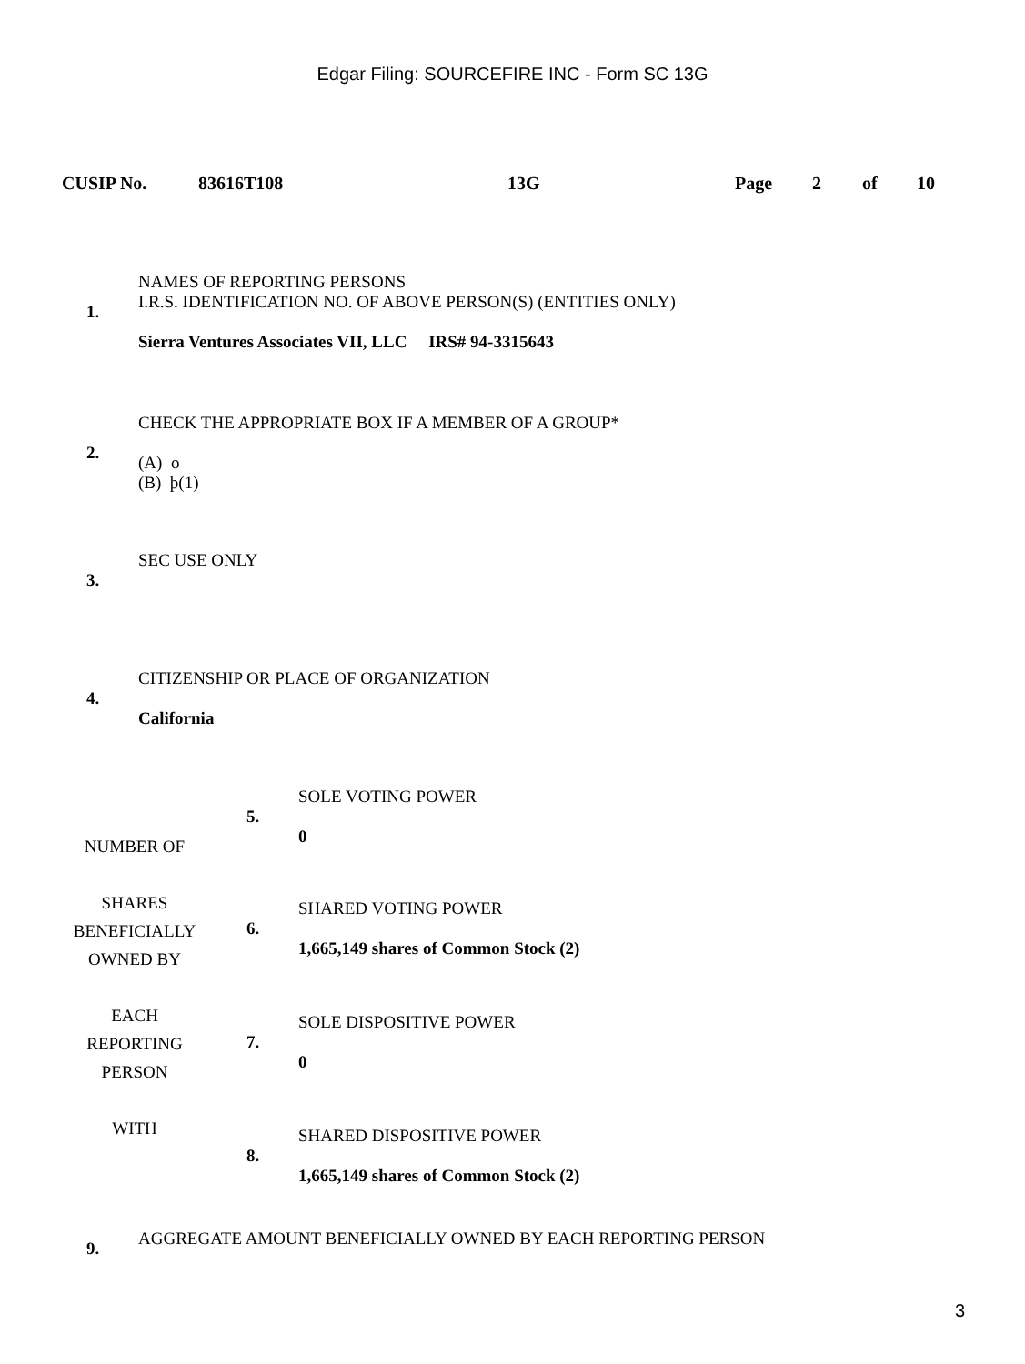Edgar Filing: SOURCEFIRE INC - Form SC 13G
| CUSIP No. | 83616T108 | 13G | Page | 2 | of | 10 |
| 1. | NAMES OF REPORTING PERSONS I.R.S. IDENTIFICATION NO. OF ABOVE PERSON(S) (ENTITIES ONLY) Sierra Ventures Associates VII, LLC IRS# 94-3315643 |
| 2. | CHECK THE APPROPRIATE BOX IF A MEMBER OF A GROUP* (A) o (B) þ(1) |
| 3. | SEC USE ONLY |
| 4. | CITIZENSHIP OR PLACE OF ORGANIZATION California |
| NUMBER OF SHARES BENEFICIALLY OWNED BY EACH REPORTING PERSON WITH | 5. | SOLE VOTING POWER 0 |
| | 6. | SHARED VOTING POWER 1,665,149 shares of Common Stock (2) |
| | 7. | SOLE DISPOSITIVE POWER 0 |
| | 8. | SHARED DISPOSITIVE POWER 1,665,149 shares of Common Stock (2) |
| 9. | AGGREGATE AMOUNT BENEFICIALLY OWNED BY EACH REPORTING PERSON |
3